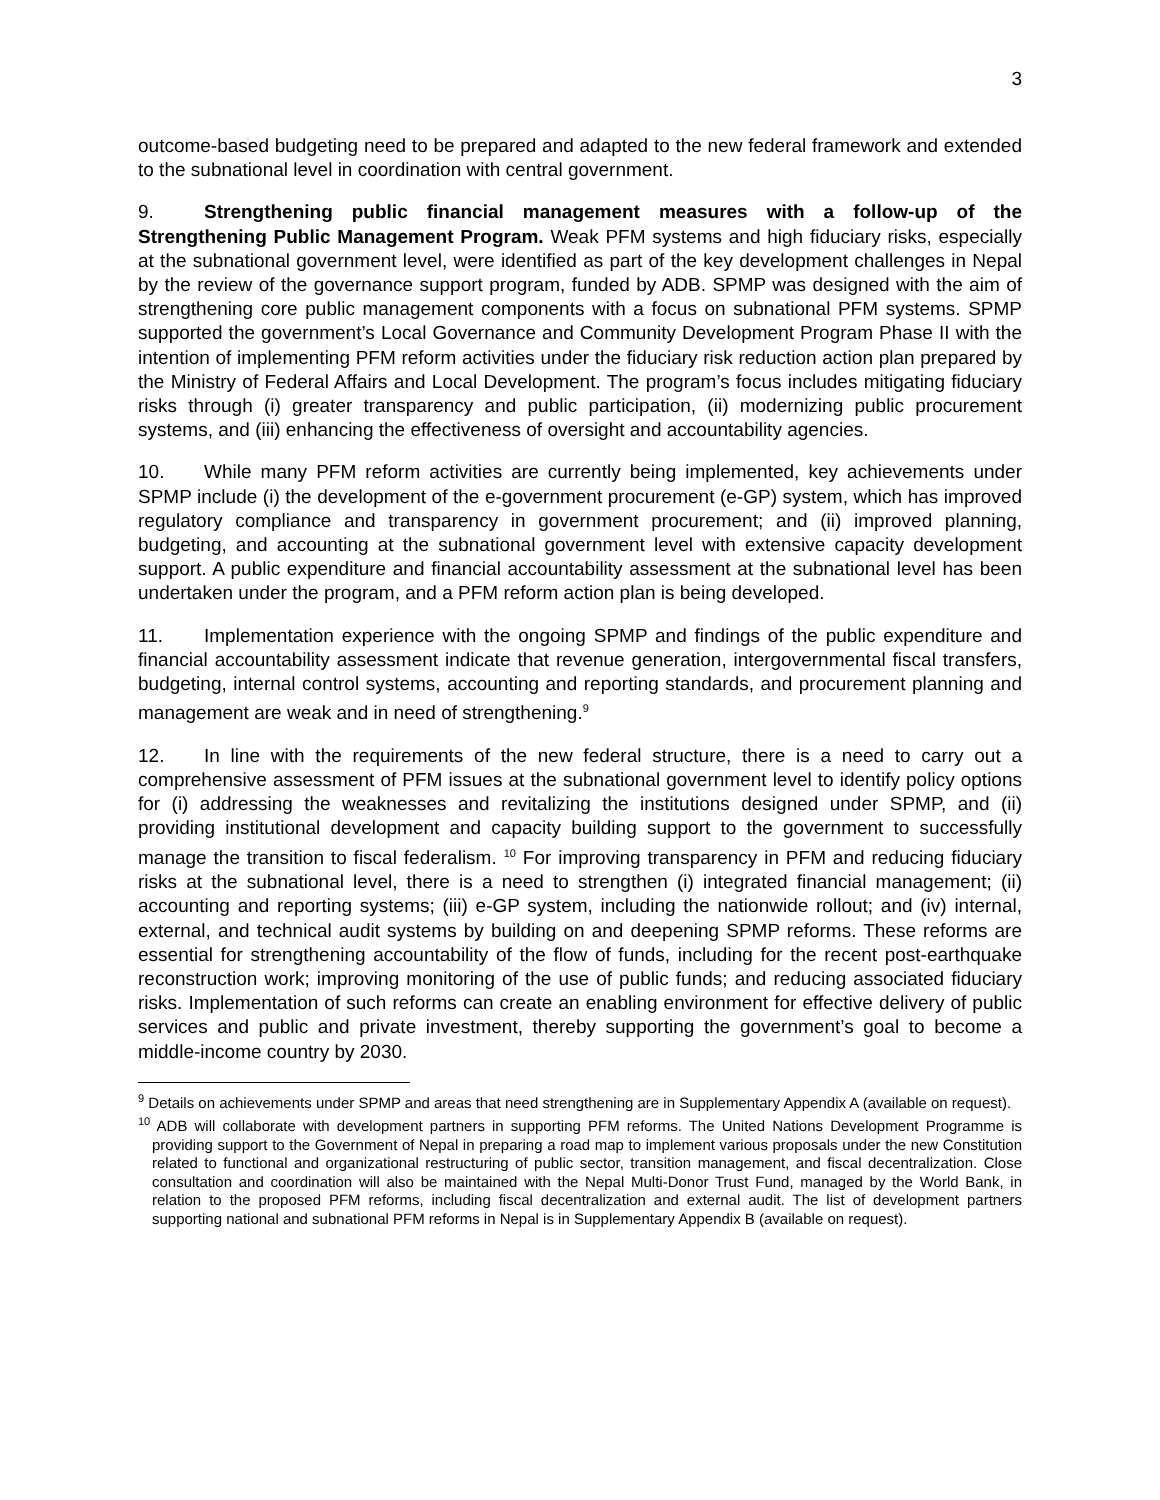3
outcome-based budgeting need to be prepared and adapted to the new federal framework and extended to the subnational level in coordination with central government.
9. Strengthening public financial management measures with a follow-up of the Strengthening Public Management Program. Weak PFM systems and high fiduciary risks, especially at the subnational government level, were identified as part of the key development challenges in Nepal by the review of the governance support program, funded by ADB. SPMP was designed with the aim of strengthening core public management components with a focus on subnational PFM systems. SPMP supported the government’s Local Governance and Community Development Program Phase II with the intention of implementing PFM reform activities under the fiduciary risk reduction action plan prepared by the Ministry of Federal Affairs and Local Development. The program’s focus includes mitigating fiduciary risks through (i) greater transparency and public participation, (ii) modernizing public procurement systems, and (iii) enhancing the effectiveness of oversight and accountability agencies.
10. While many PFM reform activities are currently being implemented, key achievements under SPMP include (i) the development of the e-government procurement (e-GP) system, which has improved regulatory compliance and transparency in government procurement; and (ii) improved planning, budgeting, and accounting at the subnational government level with extensive capacity development support. A public expenditure and financial accountability assessment at the subnational level has been undertaken under the program, and a PFM reform action plan is being developed.
11. Implementation experience with the ongoing SPMP and findings of the public expenditure and financial accountability assessment indicate that revenue generation, intergovernmental fiscal transfers, budgeting, internal control systems, accounting and reporting standards, and procurement planning and management are weak and in need of strengthening.<sup>9</sup>
12. In line with the requirements of the new federal structure, there is a need to carry out a comprehensive assessment of PFM issues at the subnational government level to identify policy options for (i) addressing the weaknesses and revitalizing the institutions designed under SPMP, and (ii) providing institutional development and capacity building support to the government to successfully manage the transition to fiscal federalism. <sup>10</sup> For improving transparency in PFM and reducing fiduciary risks at the subnational level, there is a need to strengthen (i) integrated financial management; (ii) accounting and reporting systems; (iii) e-GP system, including the nationwide rollout; and (iv) internal, external, and technical audit systems by building on and deepening SPMP reforms. These reforms are essential for strengthening accountability of the flow of funds, including for the recent post-earthquake reconstruction work; improving monitoring of the use of public funds; and reducing associated fiduciary risks. Implementation of such reforms can create an enabling environment for effective delivery of public services and public and private investment, thereby supporting the government’s goal to become a middle-income country by 2030.
<sup>9</sup> Details on achievements under SPMP and areas that need strengthening are in Supplementary Appendix A (available on request).
<sup>10</sup> ADB will collaborate with development partners in supporting PFM reforms. The United Nations Development Programme is providing support to the Government of Nepal in preparing a road map to implement various proposals under the new Constitution related to functional and organizational restructuring of public sector, transition management, and fiscal decentralization. Close consultation and coordination will also be maintained with the Nepal Multi-Donor Trust Fund, managed by the World Bank, in relation to the proposed PFM reforms, including fiscal decentralization and external audit. The list of development partners supporting national and subnational PFM reforms in Nepal is in Supplementary Appendix B (available on request).